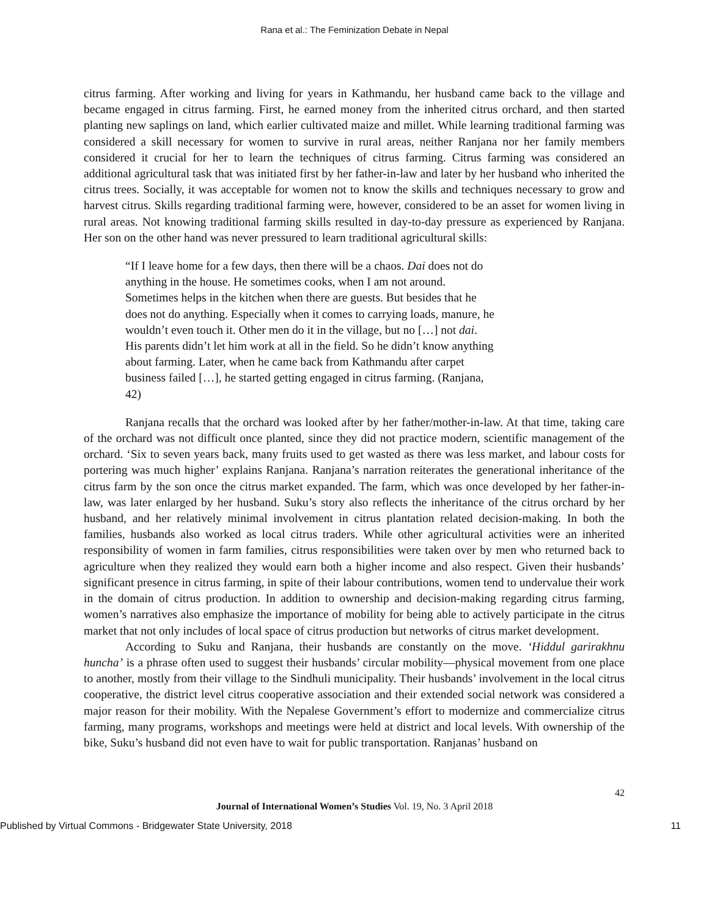Rana et al.: The Feminization Debate in Nepal
citrus farming. After working and living for years in Kathmandu, her husband came back to the village and became engaged in citrus farming. First, he earned money from the inherited citrus orchard, and then started planting new saplings on land, which earlier cultivated maize and millet. While learning traditional farming was considered a skill necessary for women to survive in rural areas, neither Ranjana nor her family members considered it crucial for her to learn the techniques of citrus farming. Citrus farming was considered an additional agricultural task that was initiated first by her father-in-law and later by her husband who inherited the citrus trees. Socially, it was acceptable for women not to know the skills and techniques necessary to grow and harvest citrus. Skills regarding traditional farming were, however, considered to be an asset for women living in rural areas. Not knowing traditional farming skills resulted in day-to-day pressure as experienced by Ranjana. Her son on the other hand was never pressured to learn traditional agricultural skills:
“If I leave home for a few days, then there will be a chaos. Dai does not do anything in the house. He sometimes cooks, when I am not around. Sometimes helps in the kitchen when there are guests. But besides that he does not do anything. Especially when it comes to carrying loads, manure, he wouldn’t even touch it. Other men do it in the village, but no […] not dai. His parents didn’t let him work at all in the field. So he didn’t know anything about farming. Later, when he came back from Kathmandu after carpet business failed […], he started getting engaged in citrus farming. (Ranjana, 42)
Ranjana recalls that the orchard was looked after by her father/mother-in-law. At that time, taking care of the orchard was not difficult once planted, since they did not practice modern, scientific management of the orchard. ‘Six to seven years back, many fruits used to get wasted as there was less market, and labour costs for portering was much higher’ explains Ranjana. Ranjana’s narration reiterates the generational inheritance of the citrus farm by the son once the citrus market expanded. The farm, which was once developed by her father-in-law, was later enlarged by her husband. Suku’s story also reflects the inheritance of the citrus orchard by her husband, and her relatively minimal involvement in citrus plantation related decision-making. In both the families, husbands also worked as local citrus traders. While other agricultural activities were an inherited responsibility of women in farm families, citrus responsibilities were taken over by men who returned back to agriculture when they realized they would earn both a higher income and also respect. Given their husbands’ significant presence in citrus farming, in spite of their labour contributions, women tend to undervalue their work in the domain of citrus production. In addition to ownership and decision-making regarding citrus farming, women’s narratives also emphasize the importance of mobility for being able to actively participate in the citrus market that not only includes of local space of citrus production but networks of citrus market development.
According to Suku and Ranjana, their husbands are constantly on the move. ‘Hiddul garirakhnu huncha’ is a phrase often used to suggest their husbands’ circular mobility—physical movement from one place to another, mostly from their village to the Sindhuli municipality. Their husbands’ involvement in the local citrus cooperative, the district level citrus cooperative association and their extended social network was considered a major reason for their mobility. With the Nepalese Government’s effort to modernize and commercialize citrus farming, many programs, workshops and meetings were held at district and local levels. With ownership of the bike, Suku’s husband did not even have to wait for public transportation. Ranjanas’ husband on
42
Journal of International Women’s Studies Vol. 19, No. 3 April 2018
Published by Virtual Commons - Bridgewater State University, 2018 11